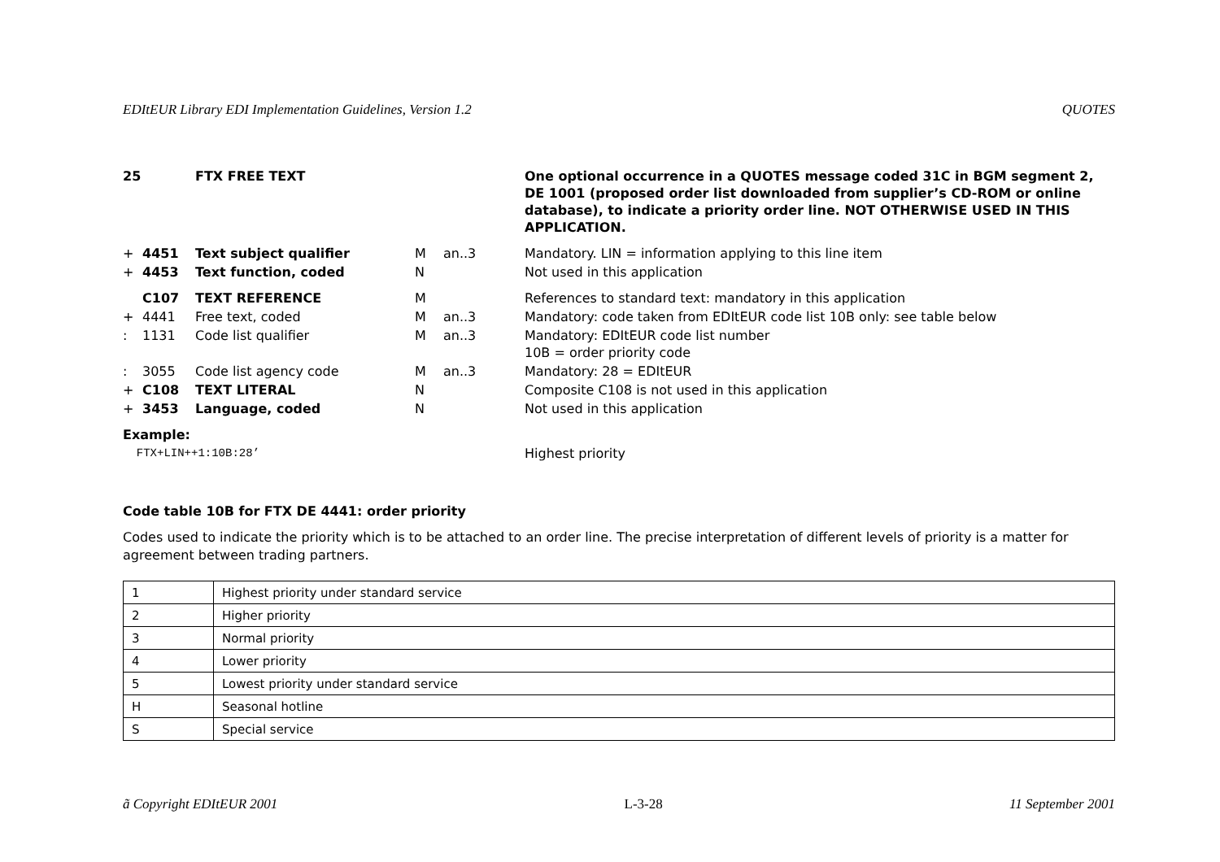EDItEUR Library EDI Implementation Guidelines, Version 1.2 QUOTES
| 25 | | FTX FREE TEXT | | | One optional occurrence in a QUOTES message coded 31C in BGM segment 2, DE 1001 (proposed order list downloaded from supplier’s CD-ROM or online database), to indicate a priority order line. NOT OTHERWISE USED IN THIS APPLICATION. |
| + | 4451 | Text subject qualifier | M | an..3 | Mandatory. LIN = information applying to this line item |
| + | 4453 | Text function, coded | N | | Not used in this application |
| | C107 | TEXT REFERENCE | M | | References to standard text: mandatory in this application |
| + | 4441 | Free text, coded | M | an..3 | Mandatory: code taken from EDItEUR code list 10B only: see table below |
| : | 1131 | Code list qualifier | M | an..3 | Mandatory: EDItEUR code list number 10B = order priority code |
| : | 3055 | Code list agency code | M | an..3 | Mandatory: 28 = EDItEUR |
| + | C108 | TEXT LITERAL | N | | Composite C108 is not used in this application |
| + | 3453 | Language, coded | N | | Not used in this application |
| Example: | | | | | |
| FTX+LIN++1:10B:28’ | | | | | Highest priority |
Code table 10B for FTX DE 4441: order priority
Codes used to indicate the priority which is to be attached to an order line. The precise interpretation of different levels of priority is a matter for agreement between trading partners.
| 1 | Highest priority under standard service |
| 2 | Higher priority |
| 3 | Normal priority |
| 4 | Lower priority |
| 5 | Lowest priority under standard service |
| H | Seasonal hotline |
| S | Special service |
ã Copyright EDItEUR 2001 L-3-28 11 September 2001